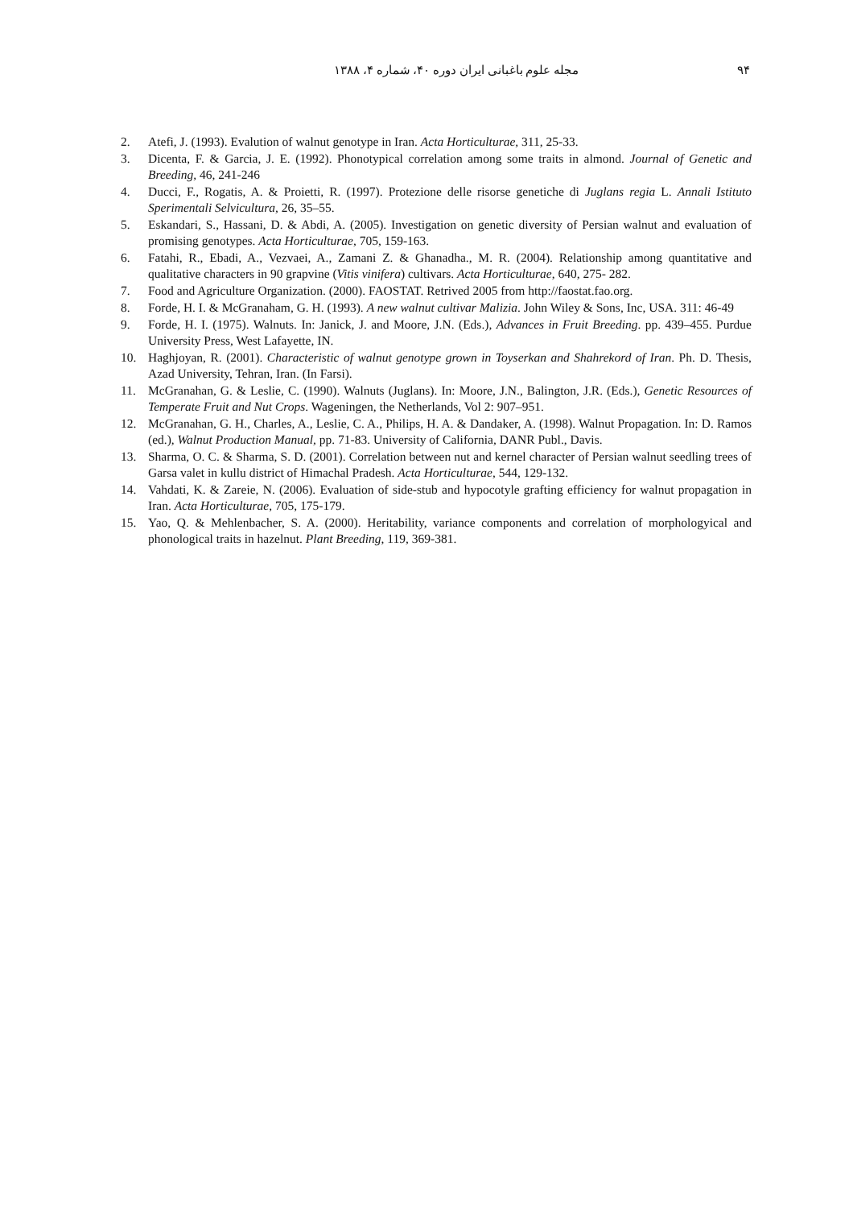۹۴ مجله علوم باغبانی ایران دوره ۴۰، شماره ۴، ۱۳۸۸
2. Atefi, J. (1993). Evalution of walnut genotype in Iran. Acta Horticulturae, 311, 25-33.
3. Dicenta, F. & Garcia, J. E. (1992). Phonotypical correlation among some traits in almond. Journal of Genetic and Breeding, 46, 241-246
4. Ducci, F., Rogatis, A. & Proietti, R. (1997). Protezione delle risorse genetiche di Juglans regia L. Annali Istituto Sperimentali Selvicultura, 26, 35–55.
5. Eskandari, S., Hassani, D. & Abdi, A. (2005). Investigation on genetic diversity of Persian walnut and evaluation of promising genotypes. Acta Horticulturae, 705, 159-163.
6. Fatahi, R., Ebadi, A., Vezvaei, A., Zamani Z. & Ghanadha., M. R. (2004). Relationship among quantitative and qualitative characters in 90 grapvine (Vitis vinifera) cultivars. Acta Horticulturae, 640, 275- 282.
7. Food and Agriculture Organization. (2000). FAOSTAT. Retrived 2005 from http://faostat.fao.org.
8. Forde, H. I. & McGranaham, G. H. (1993). A new walnut cultivar Malizia. John Wiley & Sons, Inc, USA. 311: 46-49
9. Forde, H. I. (1975). Walnuts. In: Janick, J. and Moore, J.N. (Eds.), Advances in Fruit Breeding. pp. 439–455. Purdue University Press, West Lafayette, IN.
10. Haghjoyan, R. (2001). Characteristic of walnut genotype grown in Toyserkan and Shahrekord of Iran. Ph. D. Thesis, Azad University, Tehran, Iran. (In Farsi).
11. McGranahan, G. & Leslie, C. (1990). Walnuts (Juglans). In: Moore, J.N., Balington, J.R. (Eds.), Genetic Resources of Temperate Fruit and Nut Crops. Wageningen, the Netherlands, Vol 2: 907–951.
12. McGranahan, G. H., Charles, A., Leslie, C. A., Philips, H. A. & Dandaker, A. (1998). Walnut Propagation. In: D. Ramos (ed.), Walnut Production Manual, pp. 71-83. University of California, DANR Publ., Davis.
13. Sharma, O. C. & Sharma, S. D. (2001). Correlation between nut and kernel character of Persian walnut seedling trees of Garsa valet in kullu district of Himachal Pradesh. Acta Horticulturae, 544, 129-132.
14. Vahdati, K. & Zareie, N. (2006). Evaluation of side-stub and hypocotyle grafting efficiency for walnut propagation in Iran. Acta Horticulturae, 705, 175-179.
15. Yao, Q. & Mehlenbacher, S. A. (2000). Heritability, variance components and correlation of morphologyical and phonological traits in hazelnut. Plant Breeding, 119, 369-381.